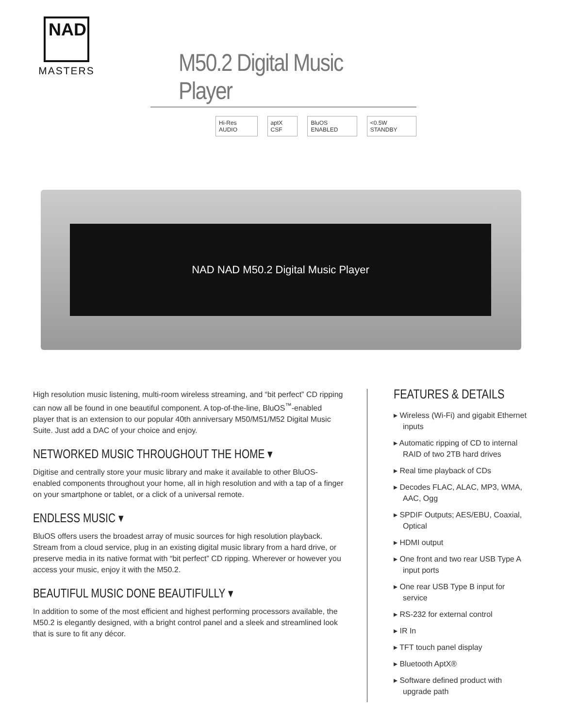NAD
MASTERS
M50.2 Digital Music Player
Hi-Res AUDIO aptX CSF BluOS ENABLED <0.5W STANDBY
NAD NAD M50.2 Digital Music Player
High resolution music listening, multi-room wireless streaming, and “bit perfect” CD ripping can now all be found in one beautiful component. A top-of-the-line, BluOS<sup>™</sup>-enabled player that is an extension to our popular 40th anniversary M50/M51/M52 Digital Music Suite. Just add a DAC of your choice and enjoy.
NETWORKED MUSIC THROUGHOUT THE HOME ▾
Digitise and centrally store your music library and make it available to other BluOS-enabled components throughout your home, all in high resolution and with a tap of a finger on your smartphone or tablet, or a click of a universal remote.
ENDLESS MUSIC ▾
BluOS offers users the broadest array of music sources for high resolution playback. Stream from a cloud service, plug in an existing digital music library from a hard drive, or preserve media in its native format with “bit perfect” CD ripping. Wherever or however you access your music, enjoy it with the M50.2.
BEAUTIFUL MUSIC DONE BEAUTIFULLY ▾
In addition to some of the most efficient and highest performing processors available, the M50.2 is elegantly designed, with a bright control panel and a sleek and streamlined look that is sure to fit any décor.
FEATURES & DETAILS
▸ Wireless (Wi-Fi) and gigabit Ethernet inputs
▸ Automatic ripping of CD to internal RAID of two 2TB hard drives
▸ Real time playback of CDs
▸ Decodes FLAC, ALAC, MP3, WMA, AAC, Ogg
▸ SPDIF Outputs; AES/EBU, Coaxial, Optical
▸ HDMI output
▸ One front and two rear USB Type A input ports
▸ One rear USB Type B input for service
▸ RS-232 for external control
▸ IR In
▸ TFT touch panel display
▸ Bluetooth AptX®
▸ Software defined product with upgrade path